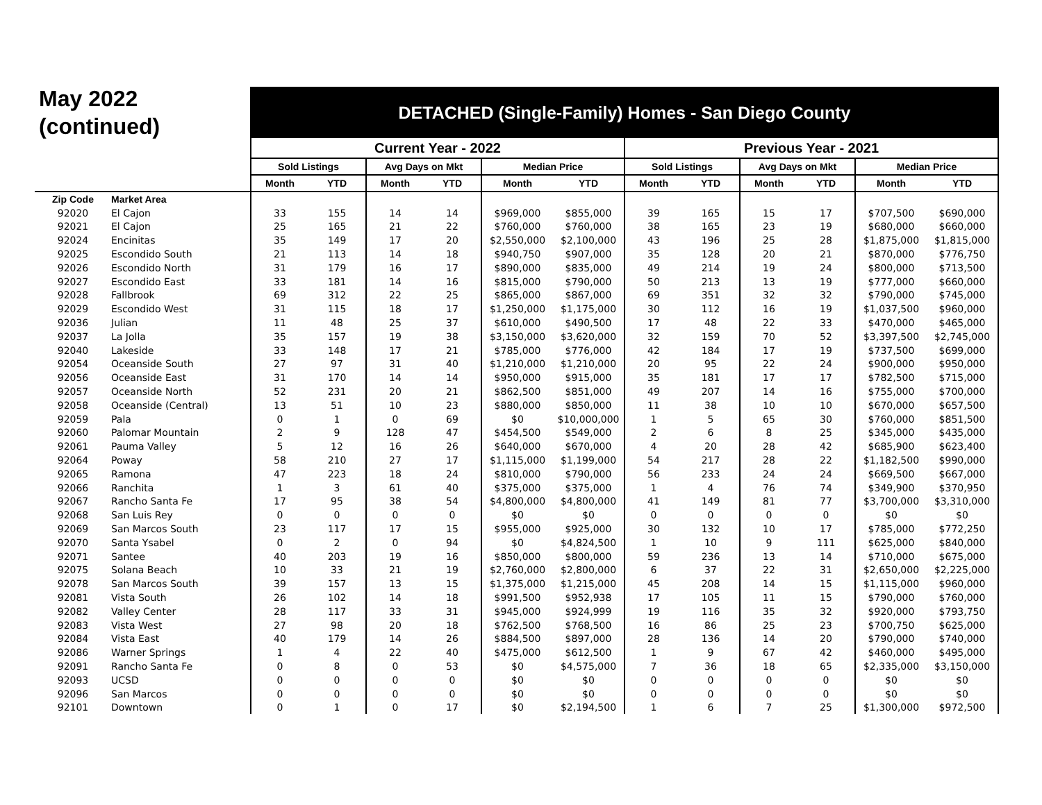May 2022
(continued)
| | | DETACHED (Single-Family) Homes - San Diego County | | | | | | | | | | | |
| --- | --- | --- | --- | --- | --- | --- | --- | --- | --- | --- | --- | --- | --- |
| | | Current Year - 2022 | | | | | | Previous Year - 2021 | | | | | |
| | | Sold Listings | | Avg Days on Mkt | | Median Price | | Sold Listings | | Avg Days on Mkt | | Median Price | |
| | | Month | YTD | Month | YTD | Month | YTD | Month | YTD | Month | YTD | Month | YTD |
| Zip Code | Market Area | | | | | | | | | | | | |
| 92020 | El Cajon | 33 | 155 | 14 | 14 | $969,000 | $855,000 | 39 | 165 | 15 | 17 | $707,500 | $690,000 |
| 92021 | El Cajon | 25 | 165 | 21 | 22 | $760,000 | $760,000 | 38 | 165 | 23 | 19 | $680,000 | $660,000 |
| 92024 | Encinitas | 35 | 149 | 17 | 20 | $2,550,000 | $2,100,000 | 43 | 196 | 25 | 28 | $1,875,000 | $1,815,000 |
| 92025 | Escondido South | 21 | 113 | 14 | 18 | $940,750 | $907,000 | 35 | 128 | 20 | 21 | $870,000 | $776,750 |
| 92026 | Escondido North | 31 | 179 | 16 | 17 | $890,000 | $835,000 | 49 | 214 | 19 | 24 | $800,000 | $713,500 |
| 92027 | Escondido East | 33 | 181 | 14 | 16 | $815,000 | $790,000 | 50 | 213 | 13 | 19 | $777,000 | $660,000 |
| 92028 | Fallbrook | 69 | 312 | 22 | 25 | $865,000 | $867,000 | 69 | 351 | 32 | 32 | $790,000 | $745,000 |
| 92029 | Escondido West | 31 | 115 | 18 | 17 | $1,250,000 | $1,175,000 | 30 | 112 | 16 | 19 | $1,037,500 | $960,000 |
| 92036 | Julian | 11 | 48 | 25 | 37 | $610,000 | $490,500 | 17 | 48 | 22 | 33 | $470,000 | $465,000 |
| 92037 | La Jolla | 35 | 157 | 19 | 38 | $3,150,000 | $3,620,000 | 32 | 159 | 70 | 52 | $3,397,500 | $2,745,000 |
| 92040 | Lakeside | 33 | 148 | 17 | 21 | $785,000 | $776,000 | 42 | 184 | 17 | 19 | $737,500 | $699,000 |
| 92054 | Oceanside South | 27 | 97 | 31 | 40 | $1,210,000 | $1,210,000 | 20 | 95 | 22 | 24 | $900,000 | $950,000 |
| 92056 | Oceanside East | 31 | 170 | 14 | 14 | $950,000 | $915,000 | 35 | 181 | 17 | 17 | $782,500 | $715,000 |
| 92057 | Oceanside North | 52 | 231 | 20 | 21 | $862,500 | $851,000 | 49 | 207 | 14 | 16 | $755,000 | $700,000 |
| 92058 | Oceanside (Central) | 13 | 51 | 10 | 23 | $880,000 | $850,000 | 11 | 38 | 10 | 10 | $670,000 | $657,500 |
| 92059 | Pala | 0 | 1 | 0 | 69 | $0 | $10,000,000 | 1 | 5 | 65 | 30 | $760,000 | $851,500 |
| 92060 | Palomar Mountain | 2 | 9 | 128 | 47 | $454,500 | $549,000 | 2 | 6 | 8 | 25 | $345,000 | $435,000 |
| 92061 | Pauma Valley | 5 | 12 | 16 | 26 | $640,000 | $670,000 | 4 | 20 | 28 | 42 | $685,900 | $623,400 |
| 92064 | Poway | 58 | 210 | 27 | 17 | $1,115,000 | $1,199,000 | 54 | 217 | 28 | 22 | $1,182,500 | $990,000 |
| 92065 | Ramona | 47 | 223 | 18 | 24 | $810,000 | $790,000 | 56 | 233 | 24 | 24 | $669,500 | $667,000 |
| 92066 | Ranchita | 1 | 3 | 61 | 40 | $375,000 | $375,000 | 1 | 4 | 76 | 74 | $349,900 | $370,950 |
| 92067 | Rancho Santa Fe | 17 | 95 | 38 | 54 | $4,800,000 | $4,800,000 | 41 | 149 | 81 | 77 | $3,700,000 | $3,310,000 |
| 92068 | San Luis Rey | 0 | 0 | 0 | 0 | $0 | $0 | 0 | 0 | 0 | 0 | $0 | $0 |
| 92069 | San Marcos South | 23 | 117 | 17 | 15 | $955,000 | $925,000 | 30 | 132 | 10 | 17 | $785,000 | $772,250 |
| 92070 | Santa Ysabel | 0 | 2 | 0 | 94 | $0 | $4,824,500 | 1 | 10 | 9 | 111 | $625,000 | $840,000 |
| 92071 | Santee | 40 | 203 | 19 | 16 | $850,000 | $800,000 | 59 | 236 | 13 | 14 | $710,000 | $675,000 |
| 92075 | Solana Beach | 10 | 33 | 21 | 19 | $2,760,000 | $2,800,000 | 6 | 37 | 22 | 31 | $2,650,000 | $2,225,000 |
| 92078 | San Marcos South | 39 | 157 | 13 | 15 | $1,375,000 | $1,215,000 | 45 | 208 | 14 | 15 | $1,115,000 | $960,000 |
| 92081 | Vista South | 26 | 102 | 14 | 18 | $991,500 | $952,938 | 17 | 105 | 11 | 15 | $790,000 | $760,000 |
| 92082 | Valley Center | 28 | 117 | 33 | 31 | $945,000 | $924,999 | 19 | 116 | 35 | 32 | $920,000 | $793,750 |
| 92083 | Vista West | 27 | 98 | 20 | 18 | $762,500 | $768,500 | 16 | 86 | 25 | 23 | $700,750 | $625,000 |
| 92084 | Vista East | 40 | 179 | 14 | 26 | $884,500 | $897,000 | 28 | 136 | 14 | 20 | $790,000 | $740,000 |
| 92086 | Warner Springs | 1 | 4 | 22 | 40 | $475,000 | $612,500 | 1 | 9 | 67 | 42 | $460,000 | $495,000 |
| 92091 | Rancho Santa Fe | 0 | 8 | 0 | 53 | $0 | $4,575,000 | 7 | 36 | 18 | 65 | $2,335,000 | $3,150,000 |
| 92093 | UCSD | 0 | 0 | 0 | 0 | $0 | $0 | 0 | 0 | 0 | 0 | $0 | $0 |
| 92096 | San Marcos | 0 | 0 | 0 | 0 | $0 | $0 | 0 | 0 | 0 | 0 | $0 | $0 |
| 92101 | Downtown | 0 | 1 | 0 | 17 | $0 | $2,194,500 | 1 | 6 | 7 | 25 | $1,300,000 | $972,500 |